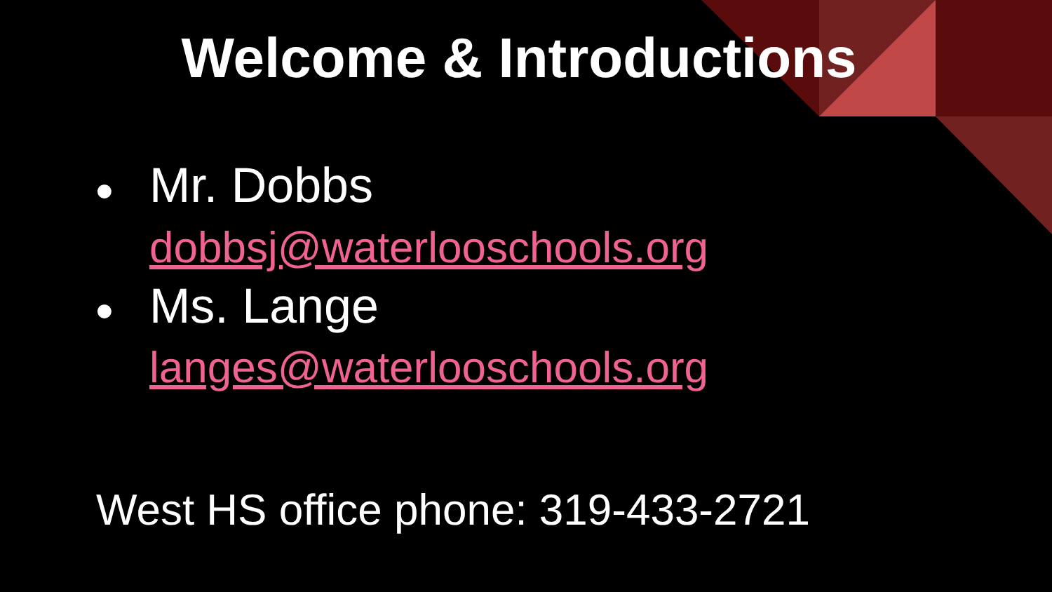Welcome & Introductions
● Mr. Dobbs
dobbsj@waterlooschools.org
● Ms. Lange
langes@waterlooschools.org
West HS office phone: 319-433-2721